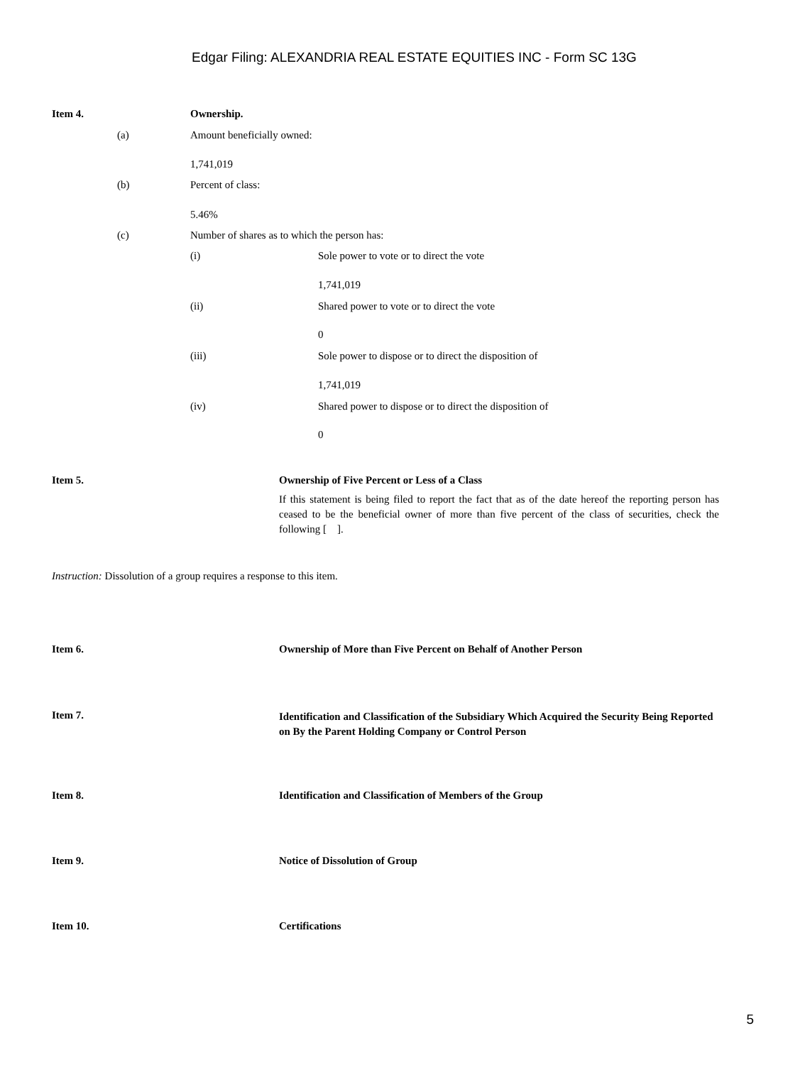Edgar Filing: ALEXANDRIA REAL ESTATE EQUITIES INC - Form SC 13G
Item 4. Ownership.
(a) Amount beneficially owned:
1,741,019
(b) Percent of class:
5.46%
(c)
Number of shares as to which the person has:
(i)
Sole power to vote or to direct the vote
1,741,019
(ii)
Shared power to vote or to direct the vote
0
(iii)
Sole power to dispose or to direct the disposition of
1,741,019
(iv)
Shared power to dispose or to direct the disposition of
0
Item 5.
Ownership of Five Percent or Less of a Class
If this statement is being filed to report the fact that as of the date hereof the reporting person has ceased to be the beneficial owner of more than five percent of the class of securities, check the following [ ].
Instruction: Dissolution of a group requires a response to this item.
Item 6. Ownership of More than Five Percent on Behalf of Another Person
Item 7.
Identification and Classification of the Subsidiary Which Acquired the Security Being Reported on By the Parent Holding Company or Control Person
Item 8. Identification and Classification of Members of the Group
Item 9. Notice of Dissolution of Group
Item 10. Certifications
5